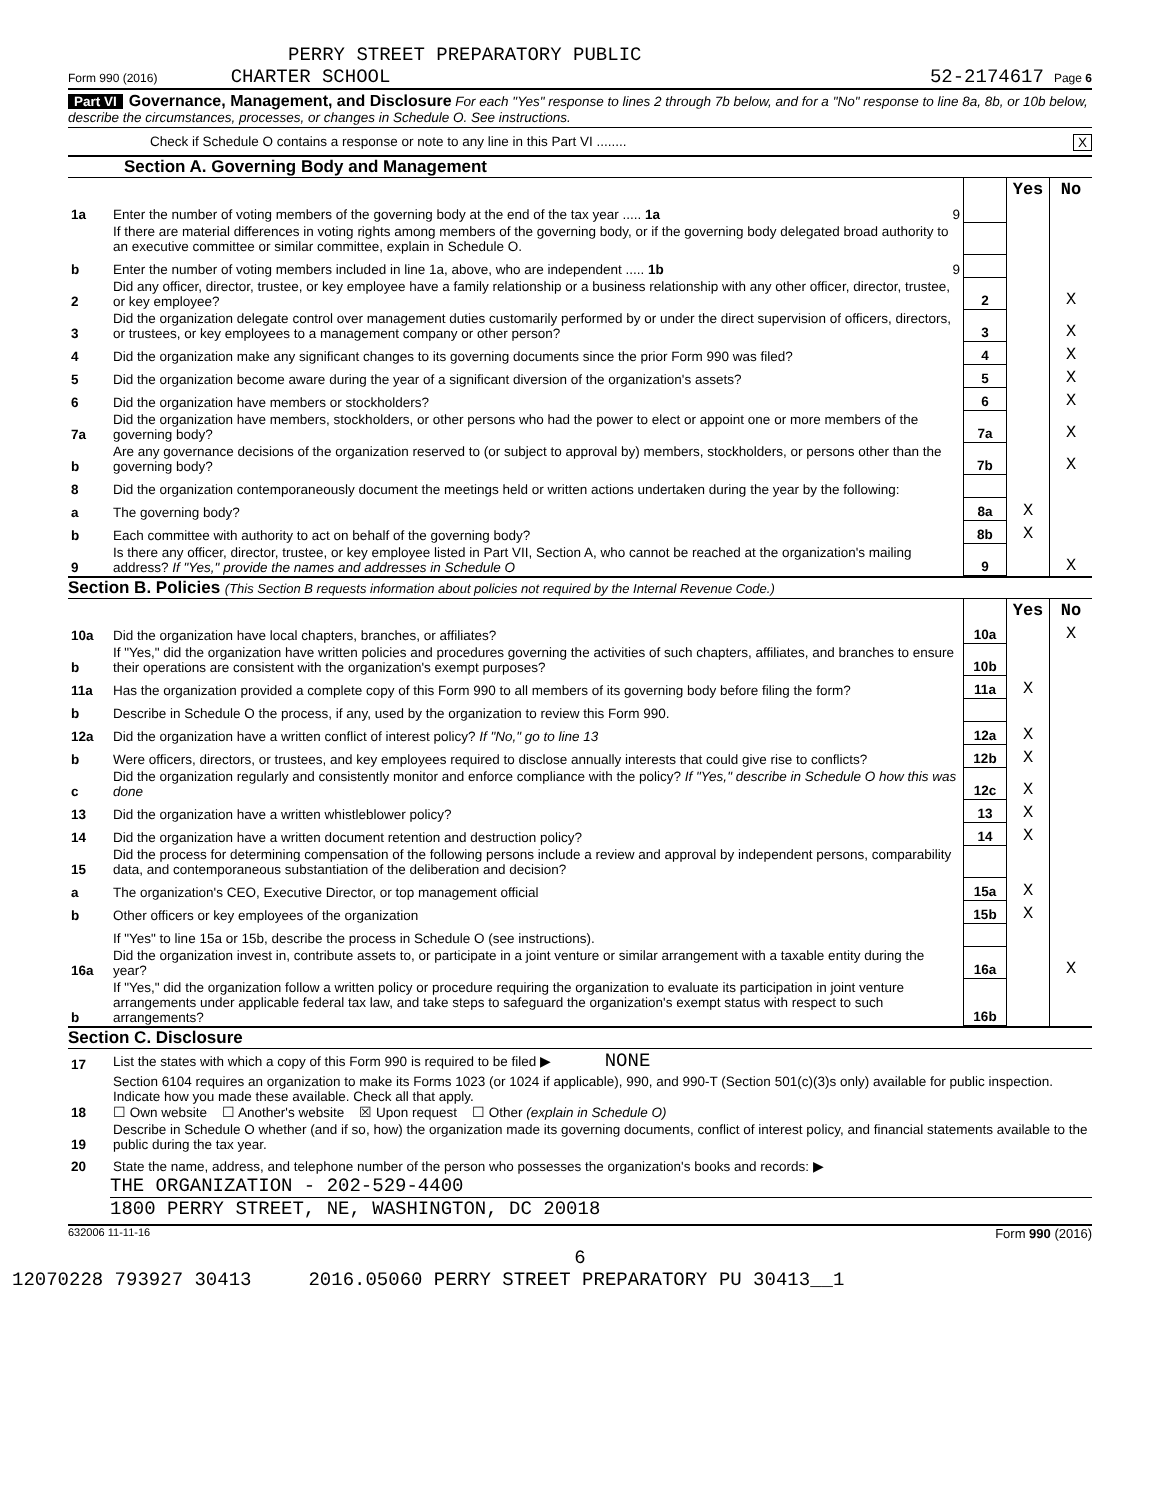PERRY STREET PREPARATORY PUBLIC
Form 990 (2016) CHARTER SCHOOL 52-2174617 Page 6
Part VI Governance, Management, and Disclosure For each "Yes" response to lines 2 through 7b below, and for a "No" response to line 8a, 8b, or 10b below, describe the circumstances, processes, or changes in Schedule O. See instructions.
Check if Schedule O contains a response or note to any line in this Part VI ........ X
Section A. Governing Body and Management
| | | | Yes | No |
| 1a | Enter the number of voting members of the governing body at the end of the tax year ..... 1a 9 | | | |
| | If there are material differences in voting rights among members of the governing body, or if the governing body delegated broad authority to an executive committee or similar committee, explain in Schedule O. | | | |
| b | Enter the number of voting members included in line 1a, above, who are independent ..... 1b 9 | | | |
| 2 | Did any officer, director, trustee, or key employee have a family relationship or a business relationship with any other officer, director, trustee, or key employee? | 2 | | X |
| 3 | Did the organization delegate control over management duties customarily performed by or under the direct supervision of officers, directors, or trustees, or key employees to a management company or other person? | 3 | | X |
| 4 | Did the organization make any significant changes to its governing documents since the prior Form 990 was filed? | 4 | | X |
| 5 | Did the organization become aware during the year of a significant diversion of the organization's assets? | 5 | | X |
| 6 | Did the organization have members or stockholders? | 6 | | X |
| 7a | Did the organization have members, stockholders, or other persons who had the power to elect or appoint one or more members of the governing body? | 7a | | X |
| b | Are any governance decisions of the organization reserved to (or subject to approval by) members, stockholders, or persons other than the governing body? | 7b | | X |
| 8 | Did the organization contemporaneously document the meetings held or written actions undertaken during the year by the following: | | | |
| a | The governing body? | 8a | X | |
| b | Each committee with authority to act on behalf of the governing body? | 8b | X | |
| 9 | Is there any officer, director, trustee, or key employee listed in Part VII, Section A, who cannot be reached at the organization's mailing address? If "Yes," provide the names and addresses in Schedule O | 9 | | X |
Section B. Policies (This Section B requests information about policies not required by the Internal Revenue Code.)
| | | | Yes | No |
| 10a | Did the organization have local chapters, branches, or affiliates? | 10a | | X |
| b | If "Yes," did the organization have written policies and procedures governing the activities of such chapters, affiliates, and branches to ensure their operations are consistent with the organization's exempt purposes? | 10b | | |
| 11a | Has the organization provided a complete copy of this Form 990 to all members of its governing body before filing the form? | 11a | X | |
| b | Describe in Schedule O the process, if any, used by the organization to review this Form 990. | | | |
| 12a | Did the organization have a written conflict of interest policy? If "No," go to line 13 | 12a | X | |
| b | Were officers, directors, or trustees, and key employees required to disclose annually interests that could give rise to conflicts? | 12b | X | |
| c | Did the organization regularly and consistently monitor and enforce compliance with the policy? If "Yes," describe in Schedule O how this was done | 12c | X | |
| 13 | Did the organization have a written whistleblower policy? | 13 | X | |
| 14 | Did the organization have a written document retention and destruction policy? | 14 | X | |
| 15 | Did the process for determining compensation of the following persons include a review and approval by independent persons, comparability data, and contemporaneous substantiation of the deliberation and decision? | | | |
| a | The organization's CEO, Executive Director, or top management official | 15a | X | |
| b | Other officers or key employees of the organization | 15b | X | |
| | If "Yes" to line 15a or 15b, describe the process in Schedule O (see instructions). | | | |
| 16a | Did the organization invest in, contribute assets to, or participate in a joint venture or similar arrangement with a taxable entity during the year? | 16a | | X |
| b | If "Yes," did the organization follow a written policy or procedure requiring the organization to evaluate its participation in joint venture arrangements under applicable federal tax law, and take steps to safeguard the organization's exempt status with respect to such arrangements? | 16b | | |
Section C. Disclosure
| 17 | List the states with which a copy of this Form 990 is required to be filed ▶ NONE |
| 18 | Section 6104 requires an organization to make its Forms 1023 (or 1024 if applicable), 990, and 990-T (Section 501(c)(3)s only) available for public inspection. Indicate how you made these available. Check all that apply. ☐ Own website ☐ Another's website ☒ Upon request ☐ Other (explain in Schedule O) |
| 19 | Describe in Schedule O whether (and if so, how) the organization made its governing documents, conflict of interest policy, and financial statements available to the public during the tax year. |
| 20 | State the name, address, and telephone number of the person who possesses the organization's books and records: ▶ |
THE ORGANIZATION - 202-529-4400
1800 PERRY STREET, NE, WASHINGTON, DC 20018
632006 11-11-16 Form 990 (2016)
6
12070228 793927 30413 2016.05060 PERRY STREET PREPARATORY PU 30413__1